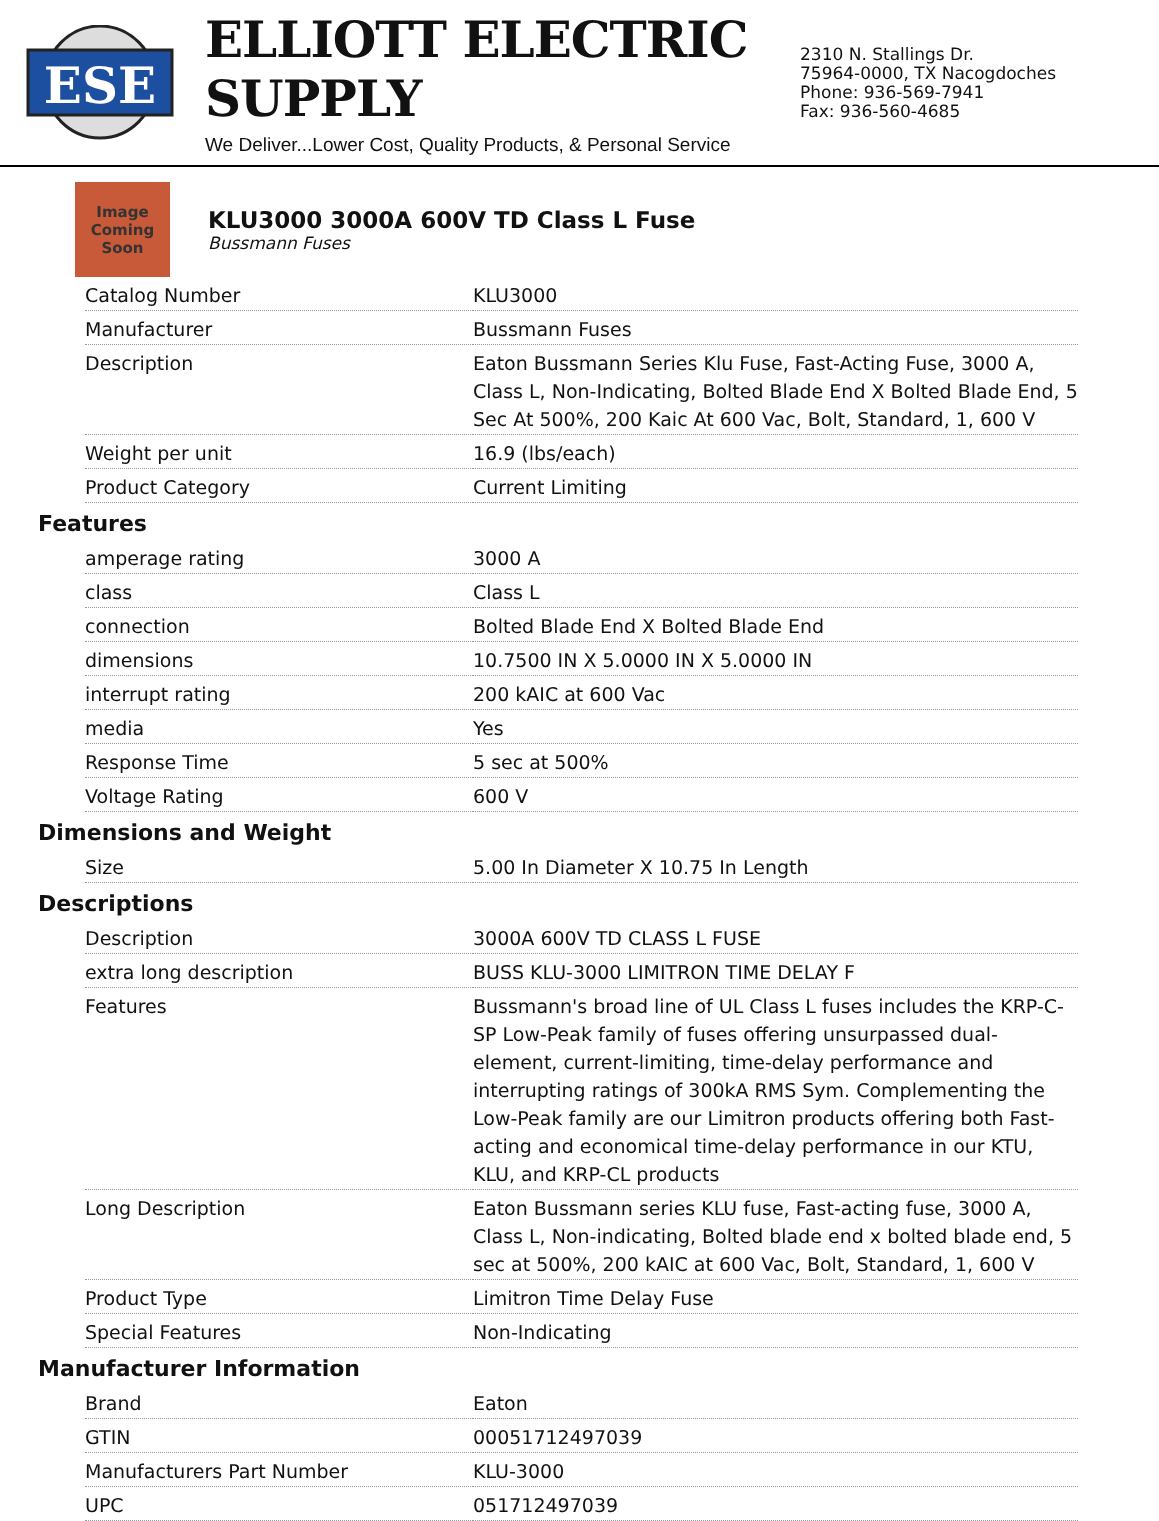ESE
ELLIOTT ELECTRIC SUPPLY
We Deliver...Lower Cost, Quality Products, & Personal Service
2310 N. Stallings Dr.
75964-0000, TX Nacogdoches
Phone: 936-569-7941
Fax: 936-560-4685
Image
Coming
Soon
KLU3000 3000A 600V TD Class L Fuse
Bussmann Fuses
| Catalog Number | KLU3000 |
| Manufacturer | Bussmann Fuses |
| Description | Eaton Bussmann Series Klu Fuse, Fast-Acting Fuse, 3000 A, Class L, Non-Indicating, Bolted Blade End X Bolted Blade End, 5 Sec At 500%, 200 Kaic At 600 Vac, Bolt, Standard, 1, 600 V |
| Weight per unit | 16.9 (lbs/each) |
| Product Category | Current Limiting |
Features
| amperage rating | 3000 A |
| class | Class L |
| connection | Bolted Blade End X Bolted Blade End |
| dimensions | 10.7500 IN X 5.0000 IN X 5.0000 IN |
| interrupt rating | 200 kAIC at 600 Vac |
| media | Yes |
| Response Time | 5 sec at 500% |
| Voltage Rating | 600 V |
Dimensions and Weight
| Size | 5.00 In Diameter X 10.75 In Length |
Descriptions
| Description | 3000A 600V TD CLASS L FUSE |
| extra long description | BUSS KLU-3000 LIMITRON TIME DELAY F |
| Features | Bussmann's broad line of UL Class L fuses includes the KRP-C-SP Low-Peak family of fuses offering unsurpassed dual-element, current-limiting, time-delay performance and interrupting ratings of 300kA RMS Sym. Complementing the Low-Peak family are our Limitron products offering both Fast-acting and economical time-delay performance in our KTU, KLU, and KRP-CL products |
| Long Description | Eaton Bussmann series KLU fuse, Fast-acting fuse, 3000 A, Class L, Non-indicating, Bolted blade end x bolted blade end, 5 sec at 500%, 200 kAIC at 600 Vac, Bolt, Standard, 1, 600 V |
| Product Type | Limitron Time Delay Fuse |
| Special Features | Non-Indicating |
Manufacturer Information
| Brand | Eaton |
| GTIN | 00051712497039 |
| Manufacturers Part Number | KLU-3000 |
| UPC | 051712497039 |